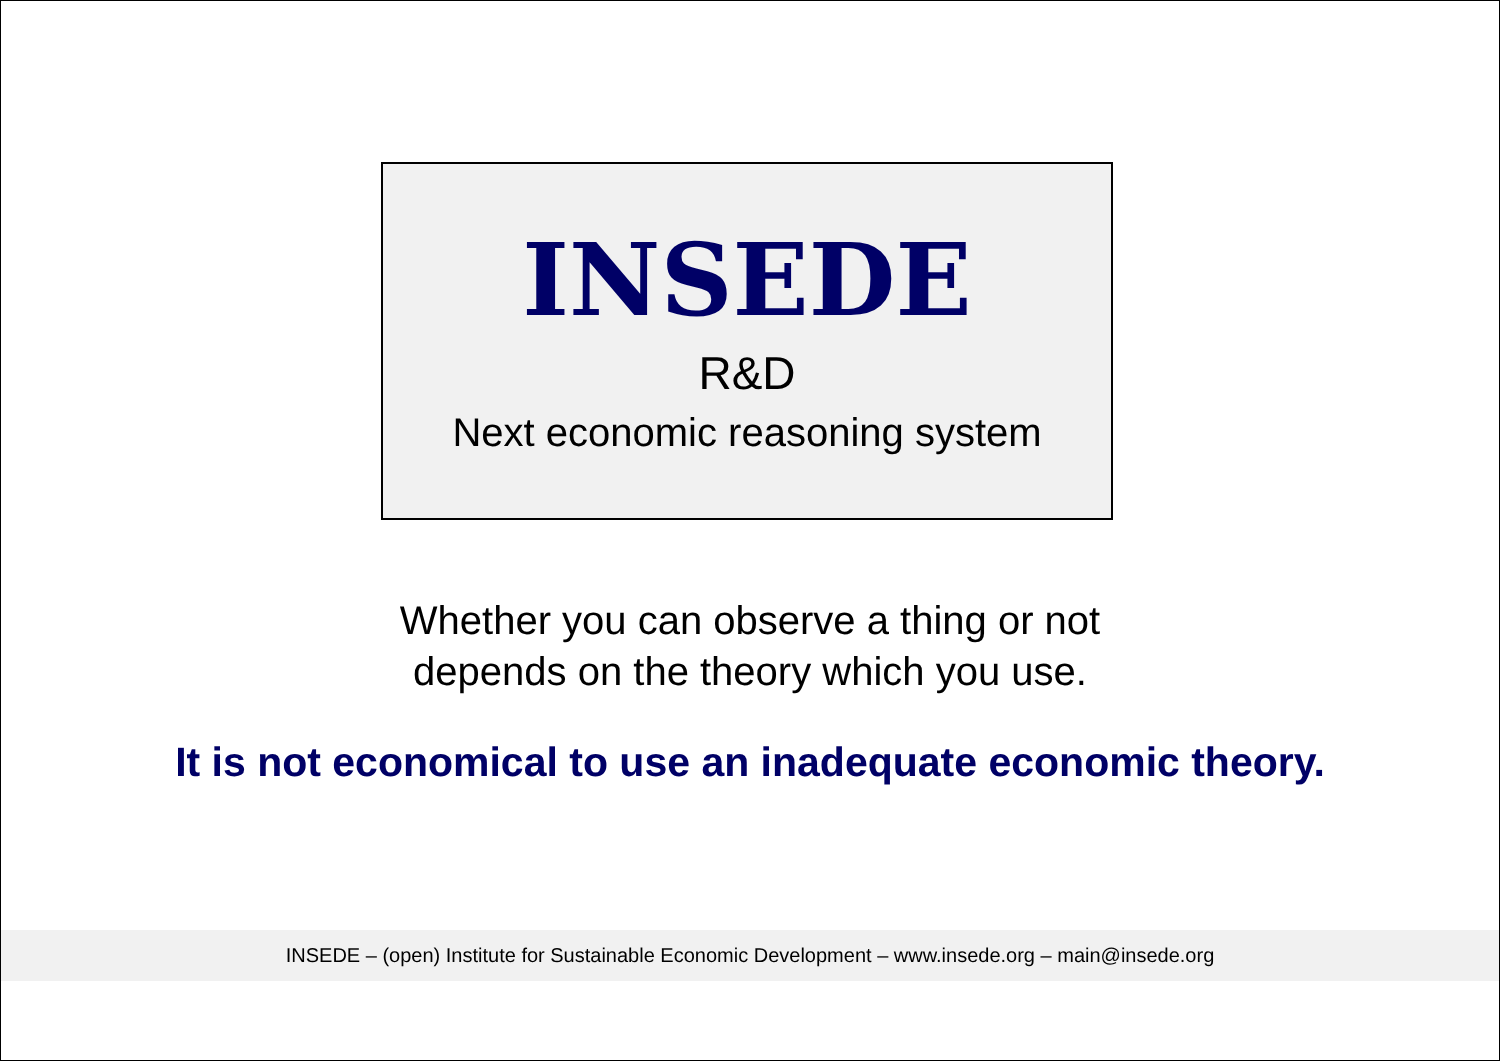INSEDE
R&D
Next economic reasoning system
Whether you can observe a thing or not
depends on the theory which you use.
It is not economical to use an inadequate economic theory.
INSEDE – (open) Institute for Sustainable Economic Development – www.insede.org – main@insede.org